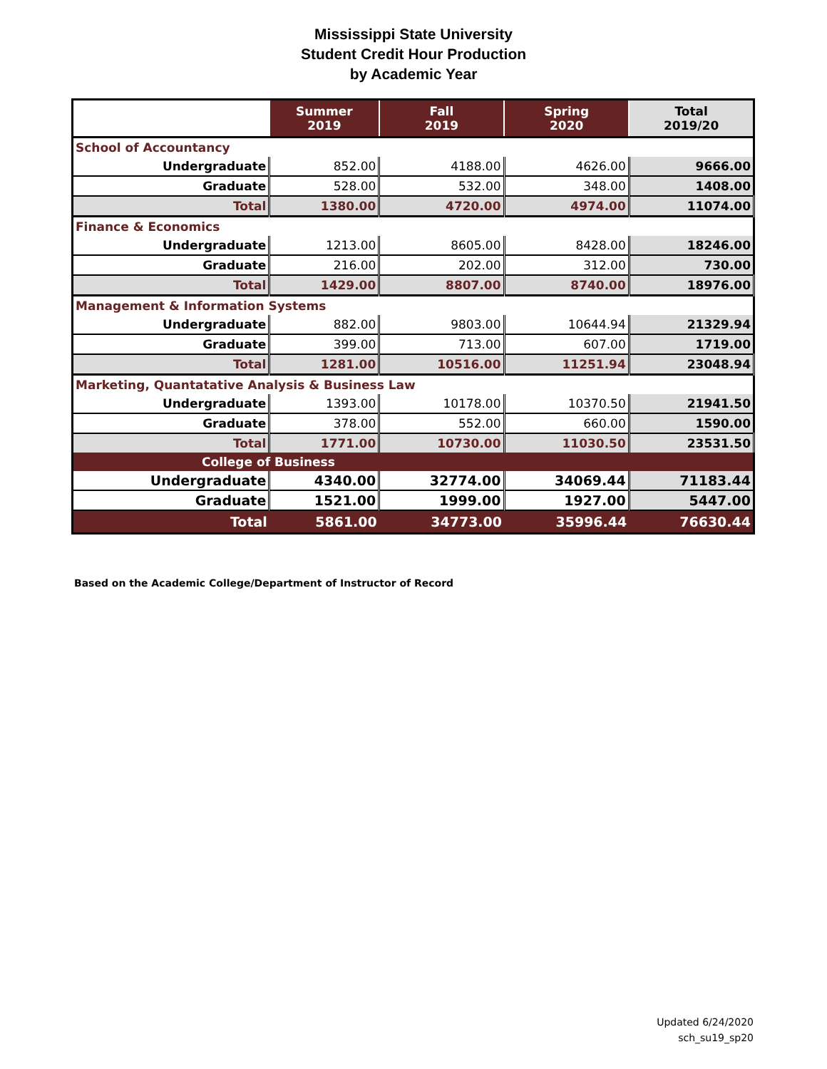Mississippi State University
Student Credit Hour Production
by Academic Year
| | Summer 2019 | Fall 2019 | Spring 2020 | Total 2019/20 |
| --- | --- | --- | --- | --- |
| School of Accountancy | | | | |
| Undergraduate | 852.00 | 4188.00 | 4626.00 | 9666.00 |
| Graduate | 528.00 | 532.00 | 348.00 | 1408.00 |
| Total | 1380.00 | 4720.00 | 4974.00 | 11074.00 |
| Finance & Economics | | | | |
| Undergraduate | 1213.00 | 8605.00 | 8428.00 | 18246.00 |
| Graduate | 216.00 | 202.00 | 312.00 | 730.00 |
| Total | 1429.00 | 8807.00 | 8740.00 | 18976.00 |
| Management & Information Systems | | | | |
| Undergraduate | 882.00 | 9803.00 | 10644.94 | 21329.94 |
| Graduate | 399.00 | 713.00 | 607.00 | 1719.00 |
| Total | 1281.00 | 10516.00 | 11251.94 | 23048.94 |
| Marketing, Quantatative Analysis & Business Law | | | | |
| Undergraduate | 1393.00 | 10178.00 | 10370.50 | 21941.50 |
| Graduate | 378.00 | 552.00 | 660.00 | 1590.00 |
| Total | 1771.00 | 10730.00 | 11030.50 | 23531.50 |
| College of Business | | | | |
| Undergraduate | 4340.00 | 32774.00 | 34069.44 | 71183.44 |
| Graduate | 1521.00 | 1999.00 | 1927.00 | 5447.00 |
| Total | 5861.00 | 34773.00 | 35996.44 | 76630.44 |
Based on the Academic College/Department of Instructor of Record
Updated 6/24/2020
sch_su19_sp20